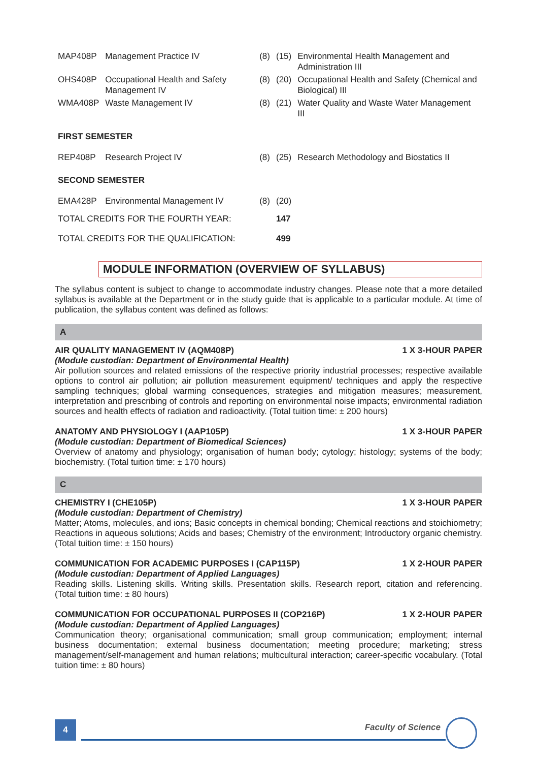| MAP408P | Management Practice IV | (8) | (15) | Environmental Health Management and Administration III |
| OHS408P | Occupational Health and Safety Management IV | (8) | (20) | Occupational Health and Safety (Chemical and Biological) III |
| WMA408P | Waste Management IV | (8) | (21) | Water Quality and Waste Water Management III |
| FIRST SEMESTER | | | | |
| REP408P | Research Project IV | (8) | (25) | Research Methodology and Biostatics II |
| SECOND SEMESTER | | | | |
| EMA428P | Environmental Management IV | (8) | (20) | |
| TOTAL CREDITS FOR THE FOURTH YEAR: | | | 147 | |
| TOTAL CREDITS FOR THE QUALIFICATION: | | | 499 | |
MODULE INFORMATION (OVERVIEW OF SYLLABUS)
The syllabus content is subject to change to accommodate industry changes. Please note that a more detailed syllabus is available at the Department or in the study guide that is applicable to a particular module. At time of publication, the syllabus content was defined as follows:
A
AIR QUALITY MANAGEMENT IV (AQM408P) 1 X 3-HOUR PAPER
(Module custodian: Department of Environmental Health)
Air pollution sources and related emissions of the respective priority industrial processes; respective available options to control air pollution; air pollution measurement equipment/ techniques and apply the respective sampling techniques; global warming consequences, strategies and mitigation measures; measurement, interpretation and prescribing of controls and reporting on environmental noise impacts; environmental radiation sources and health effects of radiation and radioactivity. (Total tuition time: ± 200 hours)
ANATOMY AND PHYSIOLOGY I (AAP105P) 1 X 3-HOUR PAPER
(Module custodian: Department of Biomedical Sciences)
Overview of anatomy and physiology; organisation of human body; cytology; histology; systems of the body; biochemistry. (Total tuition time: ± 170 hours)
C
CHEMISTRY I (CHE105P) 1 X 3-HOUR PAPER
(Module custodian: Department of Chemistry)
Matter; Atoms, molecules, and ions; Basic concepts in chemical bonding; Chemical reactions and stoichiometry; Reactions in aqueous solutions; Acids and bases; Chemistry of the environment; Introductory organic chemistry. (Total tuition time: ± 150 hours)
COMMUNICATION FOR ACADEMIC PURPOSES I (CAP115P) 1 X 2-HOUR PAPER
(Module custodian: Department of Applied Languages)
Reading skills. Listening skills. Writing skills. Presentation skills. Research report, citation and referencing. (Total tuition time: ± 80 hours)
COMMUNICATION FOR OCCUPATIONAL PURPOSES II (COP216P) 1 X 2-HOUR PAPER
(Module custodian: Department of Applied Languages)
Communication theory; organisational communication; small group communication; employment; internal business documentation; external business documentation; meeting procedure; marketing; stress management/self-management and human relations; multicultural interaction; career-specific vocabulary. (Total tuition time: ± 80 hours)
4 Faculty of Science